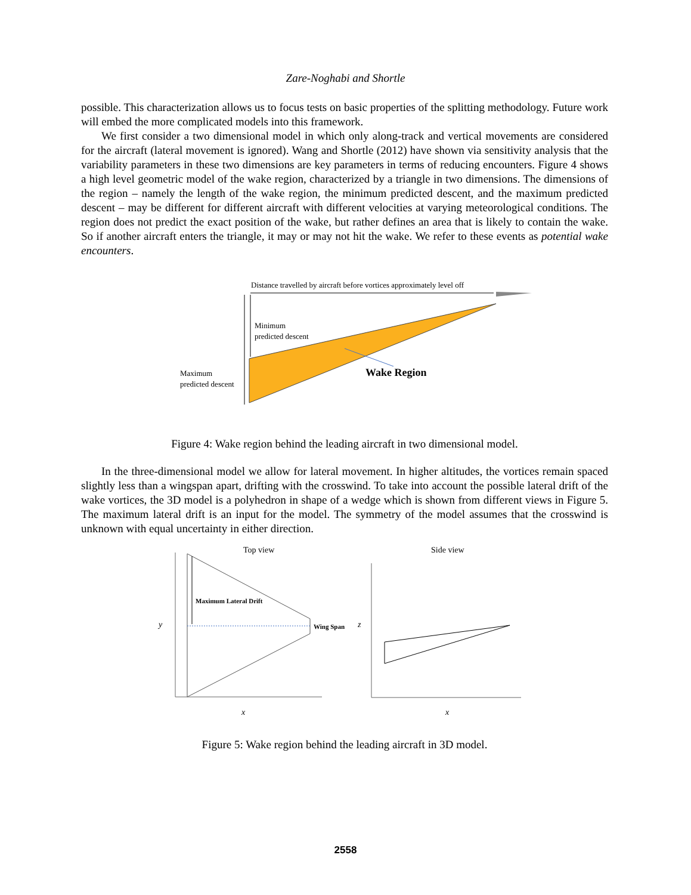Zare-Noghabi and Shortle
possible. This characterization allows us to focus tests on basic properties of the splitting methodology. Future work will embed the more complicated models into this framework.
We first consider a two dimensional model in which only along-track and vertical movements are considered for the aircraft (lateral movement is ignored). Wang and Shortle (2012) have shown via sensitivity analysis that the variability parameters in these two dimensions are key parameters in terms of reducing encounters. Figure 4 shows a high level geometric model of the wake region, characterized by a triangle in two dimensions. The dimensions of the region – namely the length of the wake region, the minimum predicted descent, and the maximum predicted descent – may be different for different aircraft with different velocities at varying meteorological conditions. The region does not predict the exact position of the wake, but rather defines an area that is likely to contain the wake. So if another aircraft enters the triangle, it may or may not hit the wake. We refer to these events as potential wake encounters.
Distance travelled by aircraft before vortices approximately level off
Minimum
predicted descent
Maximum
predicted descent
Wake Region
Figure 4: Wake region behind the leading aircraft in two dimensional model.
In the three-dimensional model we allow for lateral movement. In higher altitudes, the vortices remain spaced slightly less than a wingspan apart, drifting with the crosswind. To take into account the possible lateral drift of the wake vortices, the 3D model is a polyhedron in shape of a wedge which is shown from different views in Figure 5. The maximum lateral drift is an input for the model. The symmetry of the model assumes that the crosswind is unknown with equal uncertainty in either direction.
Top view
Side view
Maximum Lateral Drift
Wing Span
y
z
x
x
Figure 5: Wake region behind the leading aircraft in 3D model.
2558